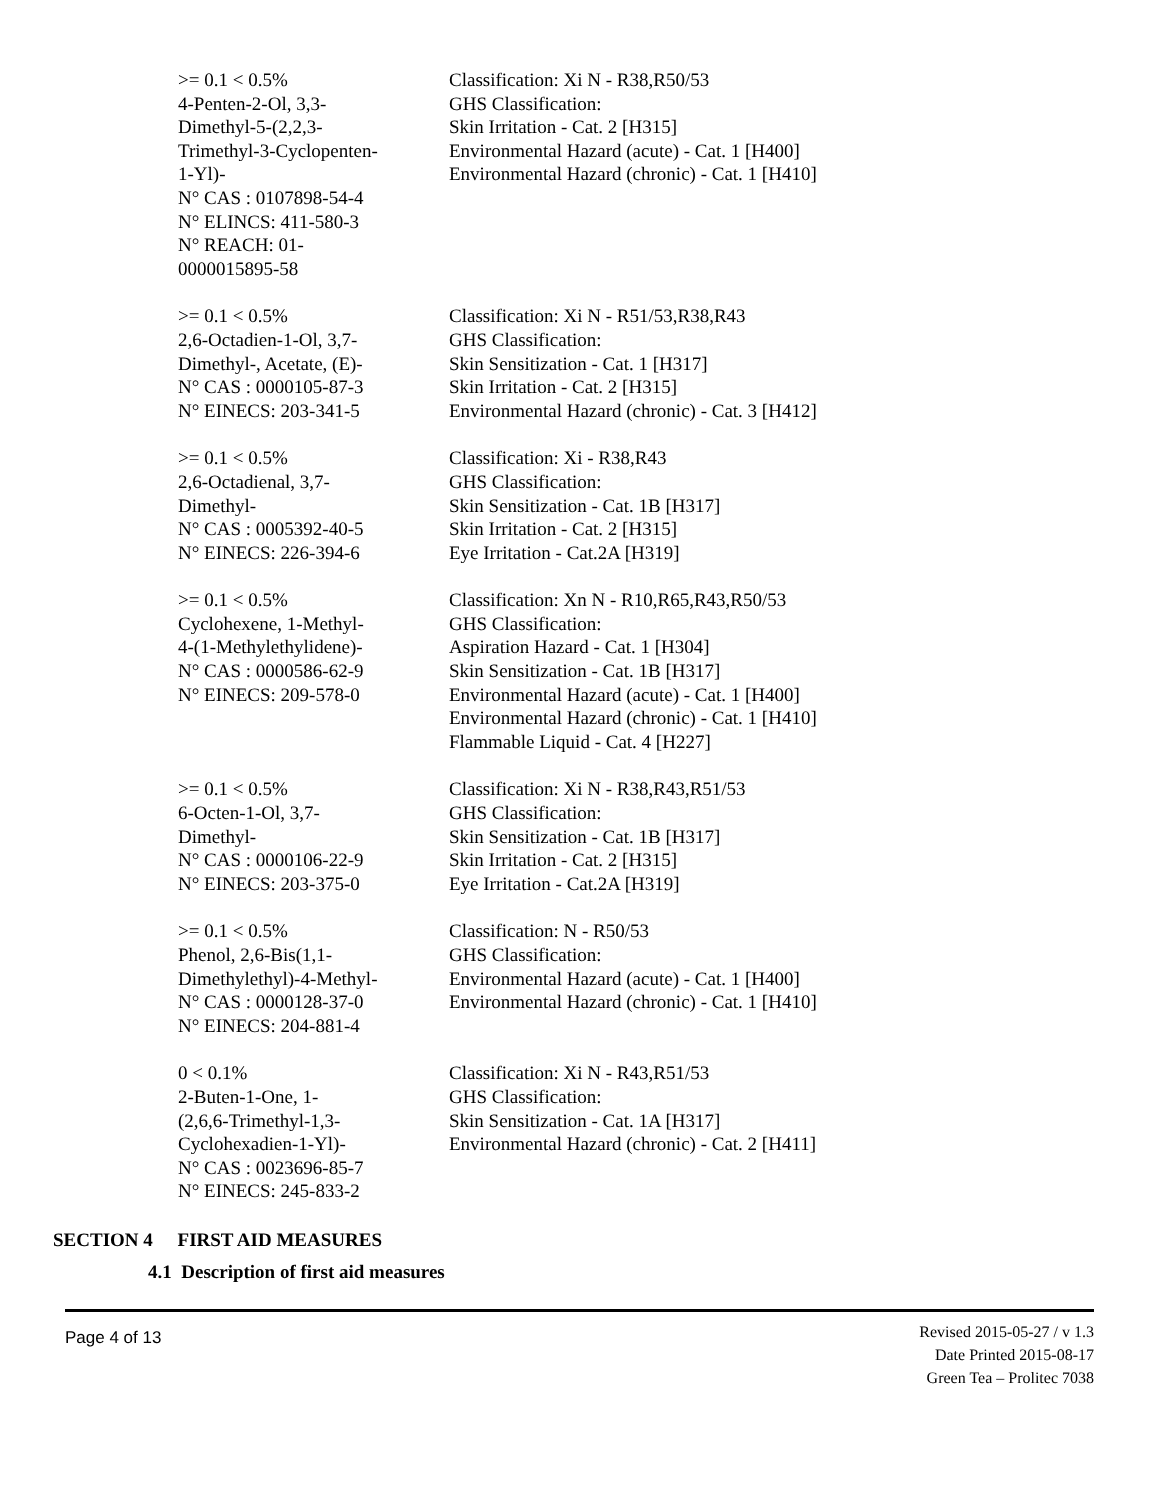| >= 0.1 < 0.5% 4-Penten-2-Ol, 3,3- Dimethyl-5-(2,2,3- Trimethyl-3-Cyclopenten- 1-Yl)- N° CAS : 0107898-54-4 N° ELINCS: 411-580-3 N° REACH: 01- 0000015895-58 | Classification: Xi N - R38,R50/53 GHS Classification: Skin Irritation - Cat. 2 [H315] Environmental Hazard (acute) - Cat. 1 [H400] Environmental Hazard (chronic) - Cat. 1 [H410] |
| >= 0.1 < 0.5% 2,6-Octadien-1-Ol, 3,7- Dimethyl-, Acetate, (E)- N° CAS : 0000105-87-3 N° EINECS: 203-341-5 | Classification: Xi N - R51/53,R38,R43 GHS Classification: Skin Sensitization - Cat. 1 [H317] Skin Irritation - Cat. 2 [H315] Environmental Hazard (chronic) - Cat. 3 [H412] |
| >= 0.1 < 0.5% 2,6-Octadienal, 3,7- Dimethyl- N° CAS : 0005392-40-5 N° EINECS: 226-394-6 | Classification: Xi - R38,R43 GHS Classification: Skin Sensitization - Cat. 1B [H317] Skin Irritation - Cat. 2 [H315] Eye Irritation - Cat.2A [H319] |
| >= 0.1 < 0.5% Cyclohexene, 1-Methyl- 4-(1-Methylethylidene)- N° CAS : 0000586-62-9 N° EINECS: 209-578-0 | Classification: Xn N - R10,R65,R43,R50/53 GHS Classification: Aspiration Hazard - Cat. 1 [H304] Skin Sensitization - Cat. 1B [H317] Environmental Hazard (acute) - Cat. 1 [H400] Environmental Hazard (chronic) - Cat. 1 [H410] Flammable Liquid - Cat. 4 [H227] |
| >= 0.1 < 0.5% 6-Octen-1-Ol, 3,7- Dimethyl- N° CAS : 0000106-22-9 N° EINECS: 203-375-0 | Classification: Xi N - R38,R43,R51/53 GHS Classification: Skin Sensitization - Cat. 1B [H317] Skin Irritation - Cat. 2 [H315] Eye Irritation - Cat.2A [H319] |
| >= 0.1 < 0.5% Phenol, 2,6-Bis(1,1- Dimethylethyl)-4-Methyl- N° CAS : 0000128-37-0 N° EINECS: 204-881-4 | Classification: N - R50/53 GHS Classification: Environmental Hazard (acute) - Cat. 1 [H400] Environmental Hazard (chronic) - Cat. 1 [H410] |
| 0 < 0.1% 2-Buten-1-One, 1- (2,6,6-Trimethyl-1,3- Cyclohexadien-1-Yl)- N° CAS : 0023696-85-7 N° EINECS: 245-833-2 | Classification: Xi N - R43,R51/53 GHS Classification: Skin Sensitization - Cat. 1A [H317] Environmental Hazard (chronic) - Cat. 2 [H411] |
SECTION 4 FIRST AID MEASURES
4.1 Description of first aid measures
Page 4 of 13
Revised 2015-05-27 / v 1.3
Date Printed 2015-08-17
Green Tea – Prolitec 7038